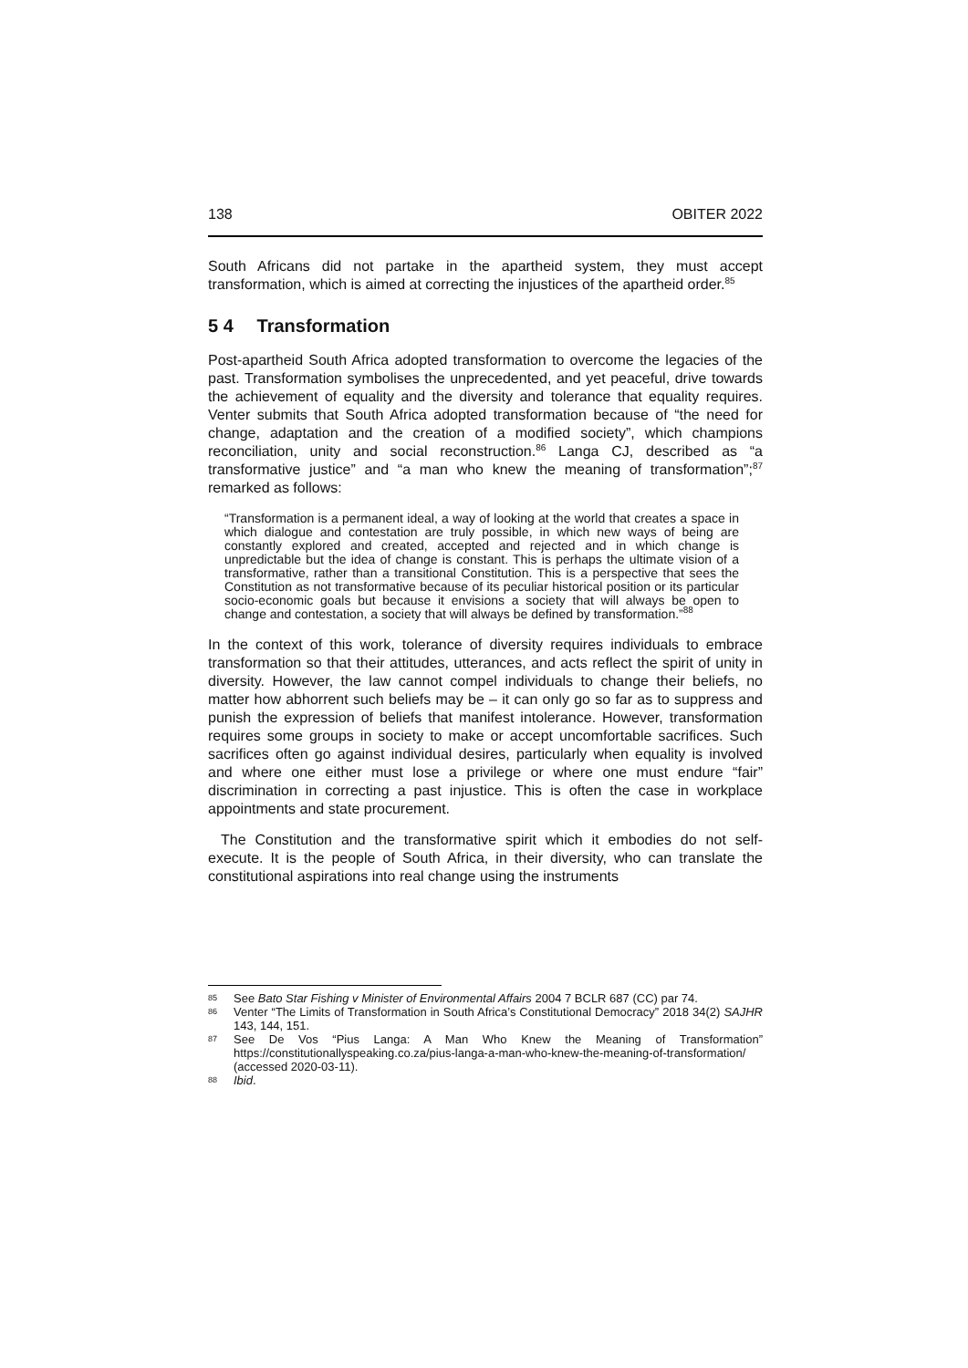138 OBITER 2022
South Africans did not partake in the apartheid system, they must accept transformation, which is aimed at correcting the injustices of the apartheid order.<sup>85</sup>
5 4 Transformation
Post-apartheid South Africa adopted transformation to overcome the legacies of the past. Transformation symbolises the unprecedented, and yet peaceful, drive towards the achievement of equality and the diversity and tolerance that equality requires. Venter submits that South Africa adopted transformation because of “the need for change, adaptation and the creation of a modified society”, which champions reconciliation, unity and social reconstruction.<sup>86</sup> Langa CJ, described as “a transformative justice” and “a man who knew the meaning of transformation”;<sup>87</sup> remarked as follows:
“Transformation is a permanent ideal, a way of looking at the world that creates a space in which dialogue and contestation are truly possible, in which new ways of being are constantly explored and created, accepted and rejected and in which change is unpredictable but the idea of change is constant. This is perhaps the ultimate vision of a transformative, rather than a transitional Constitution. This is a perspective that sees the Constitution as not transformative because of its peculiar historical position or its particular socio-economic goals but because it envisions a society that will always be open to change and contestation, a society that will always be defined by transformation.”<sup>88</sup>
In the context of this work, tolerance of diversity requires individuals to embrace transformation so that their attitudes, utterances, and acts reflect the spirit of unity in diversity. However, the law cannot compel individuals to change their beliefs, no matter how abhorrent such beliefs may be – it can only go so far as to suppress and punish the expression of beliefs that manifest intolerance. However, transformation requires some groups in society to make or accept uncomfortable sacrifices. Such sacrifices often go against individual desires, particularly when equality is involved and where one either must lose a privilege or where one must endure “fair” discrimination in correcting a past injustice. This is often the case in workplace appointments and state procurement.
The Constitution and the transformative spirit which it embodies do not self-execute. It is the people of South Africa, in their diversity, who can translate the constitutional aspirations into real change using the instruments
85 See Bato Star Fishing v Minister of Environmental Affairs 2004 7 BCLR 687 (CC) par 74.
86 Venter “The Limits of Transformation in South Africa’s Constitutional Democracy” 2018 34(2) SAJHR 143, 144, 151.
87 See De Vos “Pius Langa: A Man Who Knew the Meaning of Transformation” https://constitutionallyspeaking.co.za/pius-langa-a-man-who-knew-the-meaning-of-transformation/ (accessed 2020-03-11).
88 Ibid.